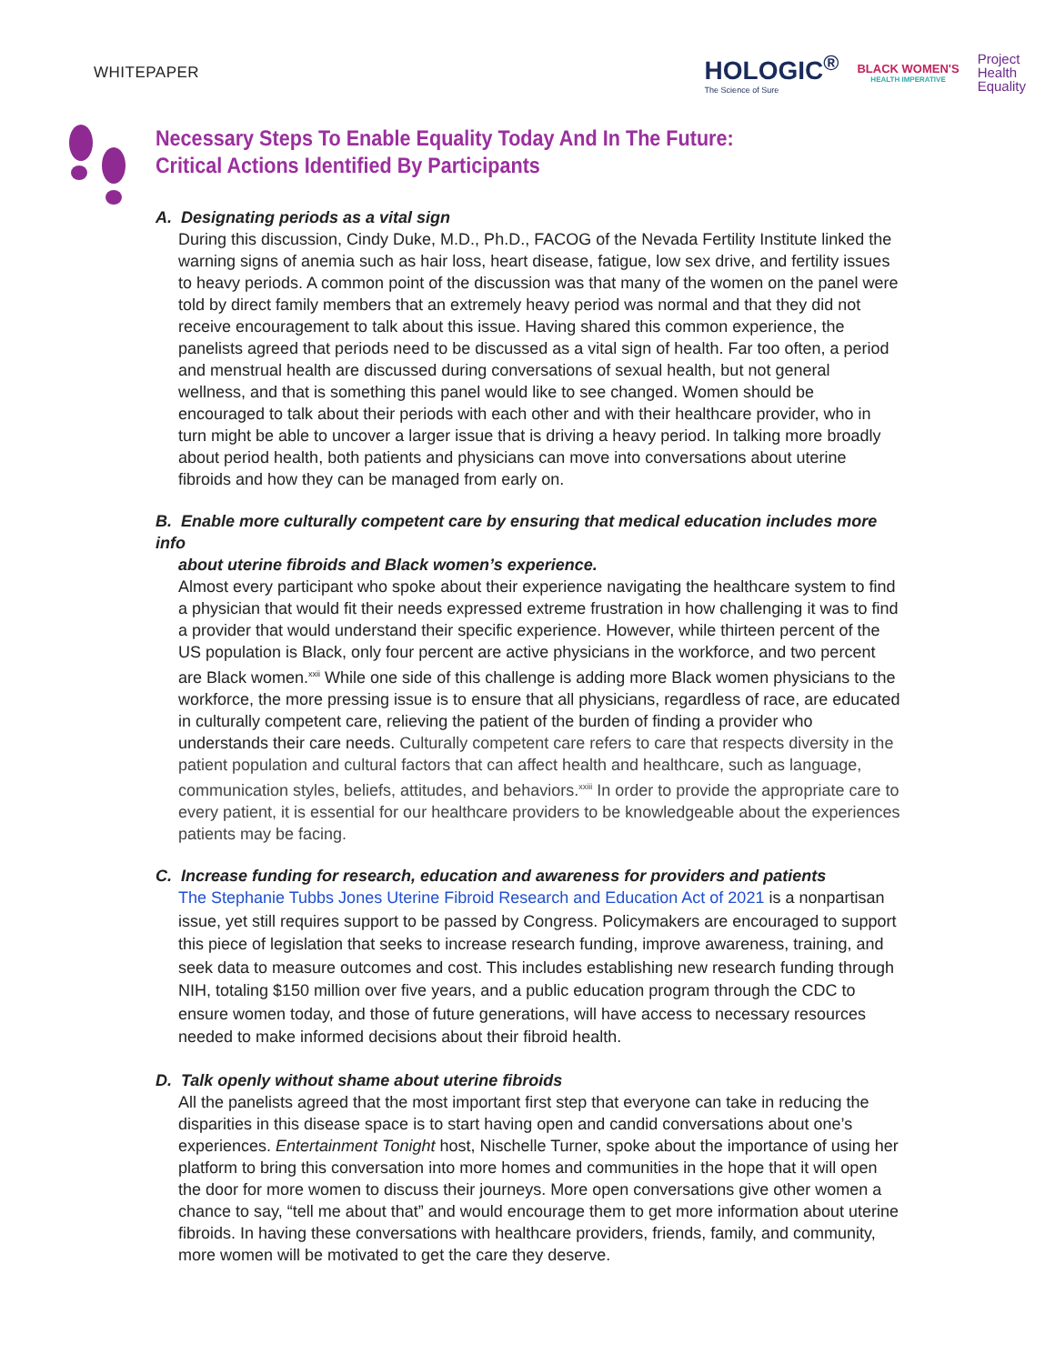WHITEPAPER
HOLOGIC<sup>®</sup>
The Science of Sure
BLACK WOMEN'S
HEALTH IMPERATIVE
Project
Health
Equality
Necessary Steps To Enable Equality Today And In The Future:
Critical Actions Identified By Participants
A. Designating periods as a vital sign
During this discussion, Cindy Duke, M.D., Ph.D., FACOG of the Nevada Fertility Institute linked the warning signs of anemia such as hair loss, heart disease, fatigue, low sex drive, and fertility issues to heavy periods. A common point of the discussion was that many of the women on the panel were told by direct family members that an extremely heavy period was normal and that they did not receive encouragement to talk about this issue. Having shared this common experience, the panelists agreed that periods need to be discussed as a vital sign of health. Far too often, a period and menstrual health are discussed during conversations of sexual health, but not general wellness, and that is something this panel would like to see changed. Women should be encouraged to talk about their periods with each other and with their healthcare provider, who in turn might be able to uncover a larger issue that is driving a heavy period. In talking more broadly about period health, both patients and physicians can move into conversations about uterine fibroids and how they can be managed from early on.
B. Enable more culturally competent care by ensuring that medical education includes more info
about uterine fibroids and Black women’s experience.
Almost every participant who spoke about their experience navigating the healthcare system to find a physician that would fit their needs expressed extreme frustration in how challenging it was to find a provider that would understand their specific experience. However, while thirteen percent of the US population is Black, only four percent are active physicians in the workforce, and two percent are Black women.<sup>xxii</sup> While one side of this challenge is adding more Black women physicians to the workforce, the more pressing issue is to ensure that all physicians, regardless of race, are educated in culturally competent care, relieving the patient of the burden of finding a provider who understands their care needs. Culturally competent care refers to care that respects diversity in the patient population and cultural factors that can affect health and healthcare, such as language, communication styles, beliefs, attitudes, and behaviors.<sup>xxiii</sup> In order to provide the appropriate care to every patient, it is essential for our healthcare providers to be knowledgeable about the experiences patients may be facing.
C. Increase funding for research, education and awareness for providers and patients
The Stephanie Tubbs Jones Uterine Fibroid Research and Education Act of 2021 is a nonpartisan issue, yet still requires support to be passed by Congress. Policymakers are encouraged to support this piece of legislation that seeks to increase research funding, improve awareness, training, and seek data to measure outcomes and cost. This includes establishing new research funding through NIH, totaling $150 million over five years, and a public education program through the CDC to ensure women today, and those of future generations, will have access to necessary resources needed to make informed decisions about their fibroid health.
D. Talk openly without shame about uterine fibroids
All the panelists agreed that the most important first step that everyone can take in reducing the disparities in this disease space is to start having open and candid conversations about one’s experiences. Entertainment Tonight host, Nischelle Turner, spoke about the importance of using her platform to bring this conversation into more homes and communities in the hope that it will open the door for more women to discuss their journeys. More open conversations give other women a chance to say, “tell me about that” and would encourage them to get more information about uterine fibroids. In having these conversations with healthcare providers, friends, family, and community, more women will be motivated to get the care they deserve.